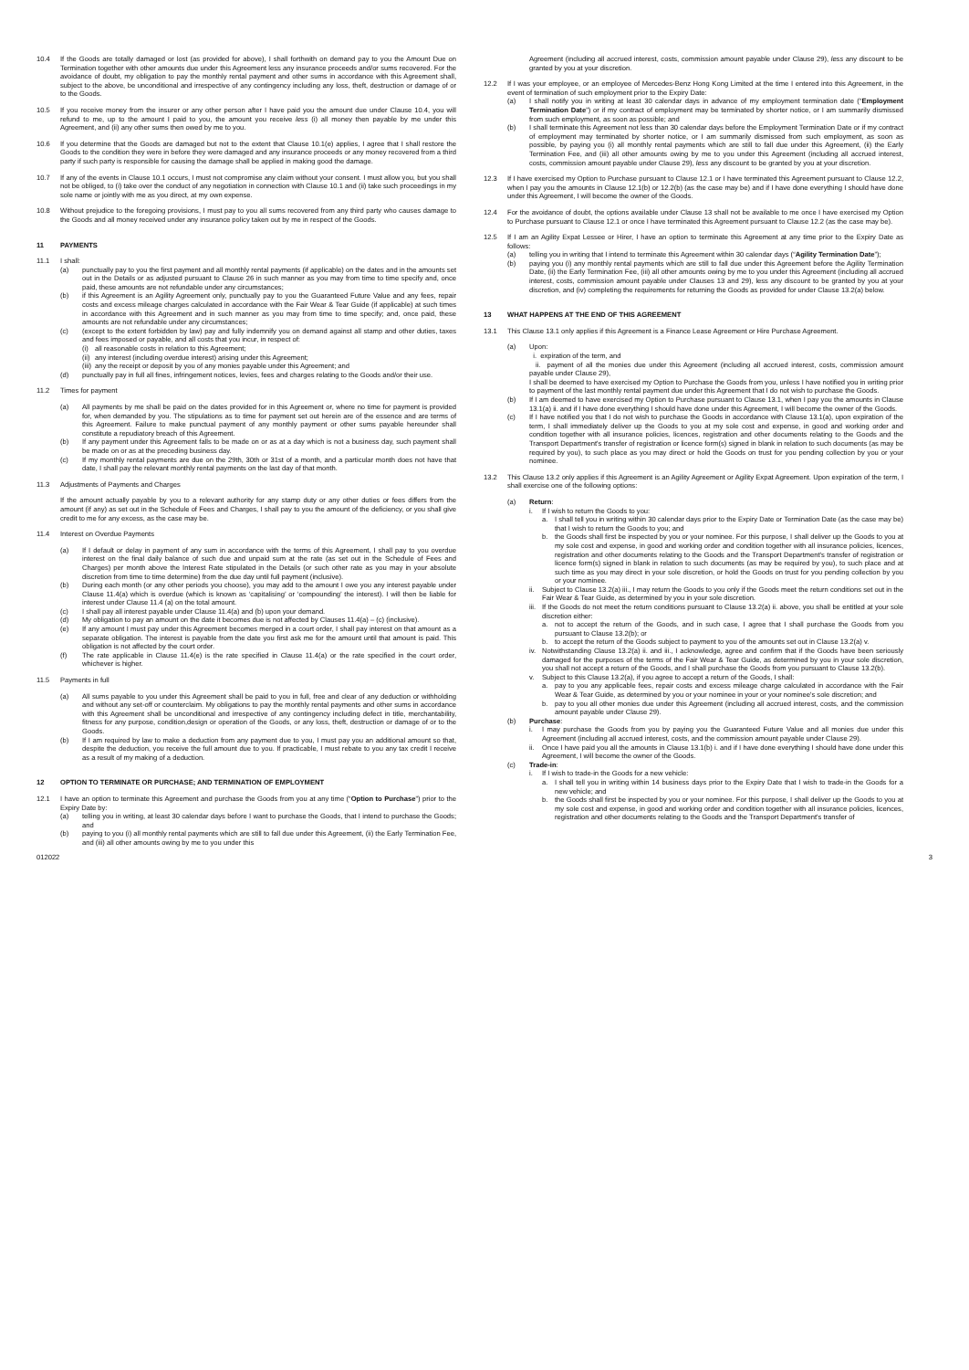10.4 If the Goods are totally damaged or lost (as provided for above), I shall forthwith on demand pay to you the Amount Due on Termination together with other amounts due under this Agreement less any insurance proceeds and/or sums recovered. For the avoidance of doubt, my obligation to pay the monthly rental payment and other sums in accordance with this Agreement shall, subject to the above, be unconditional and irrespective of any contingency including any loss, theft, destruction or damage of or to the Goods.
10.5 If you receive money from the insurer or any other person after I have paid you the amount due under Clause 10.4, you will refund to me, up to the amount I paid to you, the amount you receive less (i) all money then payable by me under this Agreement, and (ii) any other sums then owed by me to you.
10.6 If you determine that the Goods are damaged but not to the extent that Clause 10.1(e) applies, I agree that I shall restore the Goods to the condition they were in before they were damaged and any insurance proceeds or any money recovered from a third party if such party is responsible for causing the damage shall be applied in making good the damage.
10.7 If any of the events in Clause 10.1 occurs, I must not compromise any claim without your consent. I must allow you, but you shall not be obliged, to (i) take over the conduct of any negotiation in connection with Clause 10.1 and (ii) take such proceedings in my sole name or jointly with me as you direct, at my own expense.
10.8 Without prejudice to the foregoing provisions, I must pay to you all sums recovered from any third party who causes damage to the Goods and all money received under any insurance policy taken out by me in respect of the Goods.
11 PAYMENTS
11.1 I shall:
(a) punctually pay to you the first payment and all monthly rental payments (if applicable) on the dates and in the amounts set out in the Details or as adjusted pursuant to Clause 26 in such manner as you may from time to time specify and, once paid, these amounts are not refundable under any circumstances;
(b) if this Agreement is an Agility Agreement only, punctually pay to you the Guaranteed Future Value and any fees, repair costs and excess mileage charges calculated in accordance with the Fair Wear & Tear Guide (if applicable) at such times in accordance with this Agreement and in such manner as you may from time to time specify; and, once paid, these amounts are not refundable under any circumstances;
(c) (except to the extent forbidden by law) pay and fully indemnify you on demand against all stamp and other duties, taxes and fees imposed or payable, and all costs that you incur, in respect of:
(i) all reasonable costs in relation to this Agreement;
(ii) any interest (including overdue interest) arising under this Agreement;
(iii) any the receipt or deposit by you of any monies payable under this Agreement; and
(d) punctually pay in full all fines, infringement notices, levies, fees and charges relating to the Goods and/or their use.
11.2 Times for payment
(a) All payments by me shall be paid on the dates provided for in this Agreement or, where no time for payment is provided for, when demanded by you. The stipulations as to time for payment set out herein are of the essence and are terms of this Agreement. Failure to make punctual payment of any monthly payment or other sums payable hereunder shall constitute a repudiatory breach of this Agreement.
(b) If any payment under this Agreement falls to be made on or as at a day which is not a business day, such payment shall be made on or as at the preceding business day.
(c) If my monthly rental payments are due on the 29th, 30th or 31st of a month, and a particular month does not have that date, I shall pay the relevant monthly rental payments on the last day of that month.
11.3 Adjustments of Payments and Charges
If the amount actually payable by you to a relevant authority for any stamp duty or any other duties or fees differs from the amount (if any) as set out in the Schedule of Fees and Charges, I shall pay to you the amount of the deficiency, or you shall give credit to me for any excess, as the case may be.
11.4 Interest on Overdue Payments
(a) If I default or delay in payment of any sum in accordance with the terms of this Agreement, I shall pay to you overdue interest on the final daily balance of such due and unpaid sum at the rate (as set out in the Schedule of Fees and Charges) per month above the Interest Rate stipulated in the Details (or such other rate as you may in your absolute discretion from time to time determine) from the due day until full payment (inclusive).
(b) During each month (or any other periods you choose), you may add to the amount I owe you any interest payable under Clause 11.4(a) which is overdue (which is known as ‘capitalising’ or ‘compounding’ the interest). I will then be liable for interest under Clause 11.4 (a) on the total amount.
(c) I shall pay all interest payable under Clause 11.4(a) and (b) upon your demand.
(d) My obligation to pay an amount on the date it becomes due is not affected by Clauses 11.4(a) – (c) (inclusive).
(e) If any amount I must pay under this Agreement becomes merged in a court order, I shall pay interest on that amount as a separate obligation. The interest is payable from the date you first ask me for the amount until that amount is paid. This obligation is not affected by the court order.
(f) The rate applicable in Clause 11.4(e) is the rate specified in Clause 11.4(a) or the rate specified in the court order, whichever is higher.
11.5 Payments in full
(a) All sums payable to you under this Agreement shall be paid to you in full, free and clear of any deduction or withholding and without any set-off or counterclaim. My obligations to pay the monthly rental payments and other sums in accordance with this Agreement shall be unconditional and irrespective of any contingency including defect in title, merchantability, fitness for any purpose, condition,design or operation of the Goods, or any loss, theft, destruction or damage of or to the Goods.
(b) If I am required by law to make a deduction from any payment due to you, I must pay you an additional amount so that, despite the deduction, you receive the full amount due to you. If practicable, I must rebate to you any tax credit I receive as a result of my making of a deduction.
12 OPTION TO TERMINATE OR PURCHASE; AND TERMINATION OF EMPLOYMENT
12.1 I have an option to terminate this Agreement and purchase the Goods from you at any time (“Option to Purchase”) prior to the Expiry Date by:
(a) telling you in writing, at least 30 calendar days before I want to purchase the Goods, that I intend to purchase the Goods; and
(b) paying to you (i) all monthly rental payments which are still to fall due under this Agreement, (ii) the Early Termination Fee, and (iii) all other amounts owing by me to you under this
Agreement (including all accrued interest, costs, commission amount payable under Clause 29), less any discount to be granted by you at your discretion.
12.2 If I was your employee, or an employee of Mercedes-Benz Hong Kong Limited at the time I entered into this Agreement, in the event of termination of such employment prior to the Expiry Date:
(a) I shall notify you in writing at least 30 calendar days in advance of my employment termination date (“Employment Termination Date”) or if my contract of employment may be terminated by shorter notice, or I am summarily dismissed from such employment, as soon as possible; and
(b) I shall terminate this Agreement not less than 30 calendar days before the Employment Termination Date or if my contract of employment may terminated by shorter notice, or I am summarily dismissed from such employment, as soon as possible, by paying you (i) all monthly rental payments which are still to fall due under this Agreement, (ii) the Early Termination Fee, and (iii) all other amounts owing by me to you under this Agreement (including all accrued interest, costs, commission amount payable under Clause 29), less any discount to be granted by you at your discretion.
12.3 If I have exercised my Option to Purchase pursuant to Clause 12.1 or I have terminated this Agreement pursuant to Clause 12.2, when I pay you the amounts in Clause 12.1(b) or 12.2(b) (as the case may be) and if I have done everything I should have done under this Agreement, I will become the owner of the Goods.
12.4 For the avoidance of doubt, the options available under Clause 13 shall not be available to me once I have exercised my Option to Purchase pursuant to Clause 12.1 or once I have terminated this Agreement pursuant to Clause 12.2 (as the case may be).
12.5 If I am an Agility Expat Lessee or Hirer, I have an option to terminate this Agreement at any time prior to the Expiry Date as follows:
(a) telling you in writing that I intend to terminate this Agreement within 30 calendar days (“Agility Termination Date”);
(b) paying you (i) any monthly rental payments which are still to fall due under this Agreement before the Agility Termination Date, (ii) the Early Termination Fee, (iii) all other amounts owing by me to you under this Agreement (including all accrued interest, costs, commission amount payable under Clauses 13 and 29), less any discount to be granted by you at your discretion, and (iv) completing the requirements for returning the Goods as provided for under Clause 13.2(a) below.
13 WHAT HAPPENS AT THE END OF THIS AGREEMENT
13.1 This Clause 13.1 only applies if this Agreement is a Finance Lease Agreement or Hire Purchase Agreement.
(a) Upon:
i. expiration of the term, and
ii. payment of all the monies due under this Agreement (including all accrued interest, costs, commission amount payable under Clause 29),
I shall be deemed to have exercised my Option to Purchase the Goods from you, unless I have notified you in writing prior to payment of the last monthly rental payment due under this Agreement that I do not wish to purchase the Goods.
(b) If I am deemed to have exercised my Option to Purchase pursuant to Clause 13.1, when I pay you the amounts in Clause 13.1(a) ii. and if I have done everything I should have done under this Agreement, I will become the owner of the Goods.
(c) If I have notified you that I do not wish to purchase the Goods in accordance with Clause 13.1(a), upon expiration of the term, I shall immediately deliver up the Goods to you at my sole cost and expense, in good and working order and condition together with all insurance policies, licences, registration and other documents relating to the Goods and the Transport Department's transfer of registration or licence form(s) signed in blank in relation to such documents (as may be required by you), to such place as you may direct or hold the Goods on trust for you pending collection by you or your nominee.
13.2 This Clause 13.2 only applies if this Agreement is an Agility Agreement or Agility Expat Agreement. Upon expiration of the term, I shall exercise one of the following options:
(a) Return:
i. If I wish to return the Goods to you:
a. I shall tell you in writing within 30 calendar days prior to the Expiry Date or Termination Date (as the case may be) that I wish to return the Goods to you; and
b. the Goods shall first be inspected by you or your nominee. For this purpose, I shall deliver up the Goods to you at my sole cost and expense, in good and working order and condition together with all insurance policies, licences, registration and other documents relating to the Goods and the Transport Department's transfer of registration or licence form(s) signed in blank in relation to such documents (as may be required by you), to such place and at such time as you may direct in your sole discretion, or hold the Goods on trust for you pending collection by you or your nominee.
ii. Subject to Clause 13.2(a) iii., I may return the Goods to you only if the Goods meet the return conditions set out in the Fair Wear & Tear Guide, as determined by you in your sole discretion.
iii. If the Goods do not meet the return conditions pursuant to Clause 13.2(a) ii. above, you shall be entitled at your sole discretion either:
a. not to accept the return of the Goods, and in such case, I agree that I shall purchase the Goods from you pursuant to Clause 13.2(b); or
b. to accept the return of the Goods subject to payment to you of the amounts set out in Clause 13.2(a) v.
iv. Notwithstanding Clause 13.2(a) ii. and iii., I acknowledge, agree and confirm that if the Goods have been seriously damaged for the purposes of the terms of the Fair Wear & Tear Guide, as determined by you in your sole discretion, you shall not accept a return of the Goods, and I shall purchase the Goods from you pursuant to Clause 13.2(b).
v. Subject to this Clause 13.2(a), if you agree to accept a return of the Goods, I shall:
a. pay to you any applicable fees, repair costs and excess mileage charge calculated in accordance with the Fair Wear & Tear Guide, as determined by you or your nominee in your or your nominee's sole discretion; and
b. pay to you all other monies due under this Agreement (including all accrued interest, costs, and the commission amount payable under Clause 29).
(b) Purchase:
i. I may purchase the Goods from you by paying you the Guaranteed Future Value and all monies due under this Agreement (including all accrued interest, costs, and the commission amount payable under Clause 29).
ii. Once I have paid you all the amounts in Clause 13.1(b) i. and if I have done everything I should have done under this Agreement, I will become the owner of the Goods.
(c) Trade-in:
i. If I wish to trade-in the Goods for a new vehicle:
a. I shall tell you in writing within 14 business days prior to the Expiry Date that I wish to trade-in the Goods for a new vehicle; and
b. the Goods shall first be inspected by you or your nominee. For this purpose, I shall deliver up the Goods to you at my sole cost and expense, in good and working order and condition together with all insurance policies, licences, registration and other documents relating to the Goods and the Transport Department's transfer of
012022 3